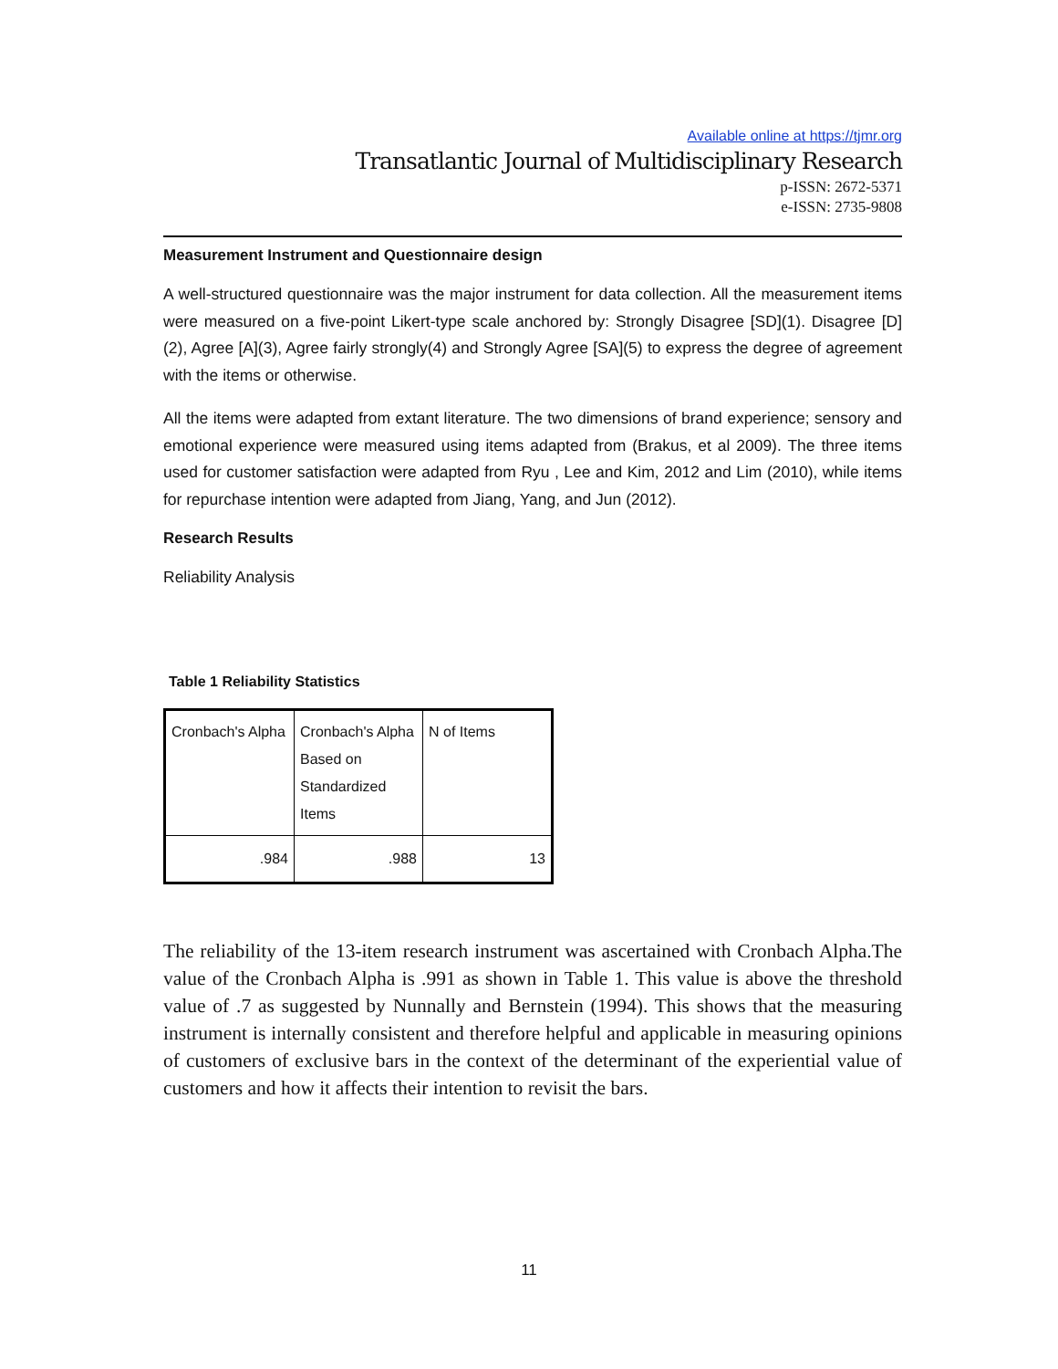Available online at https://tjmr.org
Transatlantic Journal of Multidisciplinary Research
p-ISSN: 2672-5371
e-ISSN: 2735-9808
Measurement Instrument and Questionnaire design
A well-structured questionnaire was the major instrument for data collection. All the measurement items were measured on a five-point Likert-type scale anchored by: Strongly Disagree [SD](1). Disagree [D](2), Agree [A](3), Agree fairly strongly(4) and Strongly Agree [SA](5) to express the degree of agreement with the items or otherwise.
All the items were adapted from extant literature. The two dimensions of brand experience; sensory and emotional experience were measured using items adapted from (Brakus, et al 2009). The three items used for customer satisfaction were adapted from Ryu , Lee and Kim, 2012 and Lim (2010), while items for repurchase intention were adapted from Jiang, Yang, and Jun (2012).
Research Results
Reliability Analysis
Table 1 Reliability Statistics
| Cronbach's Alpha | Cronbach's Alpha Based on Standardized Items | N of Items |
| .984 | .988 | 13 |
The reliability of the 13-item research instrument was ascertained with Cronbach Alpha.The value of the Cronbach Alpha is .991 as shown in Table 1. This value is above the threshold value of .7 as suggested by Nunnally and Bernstein (1994). This shows that the measuring instrument is internally consistent and therefore helpful and applicable in measuring opinions of customers of exclusive bars in the context of the determinant of the experiential value of customers and how it affects their intention to revisit the bars.
11